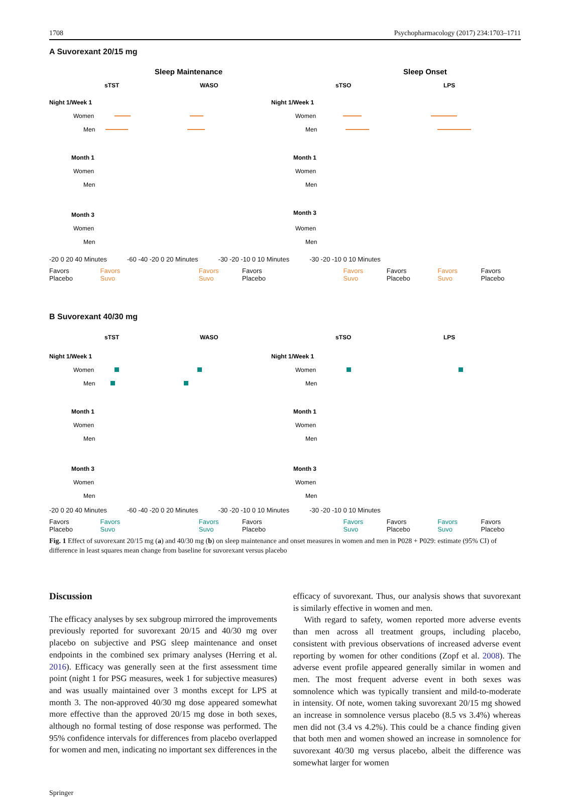1708 Psychopharmacology (2017) 234:1703–1711
A Suvorexant 20/15 mg
Sleep Maintenance
Sleep Onset
sTST
WASO
sTSO
LPS
Night 1/Week 1
Month 1
Month 3
Night 1/Week 1
Month 1
Month 3
Women
Men
Women
Men
Women
Men
Women
Men
Women
Men
Women
Men
-20 0 20 40 Minutes -60 -40 -20 0 20 Minutes -30 -20 -10 0 10 Minutes -30 -20 -10 0 10 Minutes
Favors Placebo Favors Suvo Favors Suvo Favors Placebo Favors Suvo Favors Placebo Favors Suvo Favors Placebo
B Suvorexant 40/30 mg
sTST
WASO
sTSO
LPS
Night 1/Week 1
Month 1
Month 3
Night 1/Week 1
Month 1
Month 3
Women
Men
Women
Men
Women
Men
Women
Men
Women
Men
Women
Men
-20 0 20 40 Minutes -60 -40 -20 0 20 Minutes -30 -20 -10 0 10 Minutes -30 -20 -10 0 10 Minutes
Favors Placebo Favors Suvo Favors Suvo Favors Placebo Favors Suvo Favors Placebo Favors Suvo Favors Placebo
Fig. 1 Effect of suvorexant 20/15 mg (a) and 40/30 mg (b) on sleep maintenance and onset measures in women and men in P028 + P029: estimate (95% CI) of difference in least squares mean change from baseline for suvorexant versus placebo
Discussion
The efficacy analyses by sex subgroup mirrored the improvements previously reported for suvorexant 20/15 and 40/30 mg over placebo on subjective and PSG sleep maintenance and onset endpoints in the combined sex primary analyses (Herring et al. 2016). Efficacy was generally seen at the first assessment time point (night 1 for PSG measures, week 1 for subjective measures) and was usually maintained over 3 months except for LPS at month 3. The non-approved 40/30 mg dose appeared somewhat more effective than the approved 20/15 mg dose in both sexes, although no formal testing of dose response was performed. The 95% confidence intervals for differences from placebo overlapped for women and men, indicating no important sex differences in the
efficacy of suvorexant. Thus, our analysis shows that suvorexant is similarly effective in women and men.
With regard to safety, women reported more adverse events than men across all treatment groups, including placebo, consistent with previous observations of increased adverse event reporting by women for other conditions (Zopf et al. 2008). The adverse event profile appeared generally similar in women and men. The most frequent adverse event in both sexes was somnolence which was typically transient and mild-to-moderate in intensity. Of note, women taking suvorexant 20/15 mg showed an increase in somnolence versus placebo (8.5 vs 3.4%) whereas men did not (3.4 vs 4.2%). This could be a chance finding given that both men and women showed an increase in somnolence for suvorexant 40/30 mg versus placebo, albeit the difference was somewhat larger for women
Springer